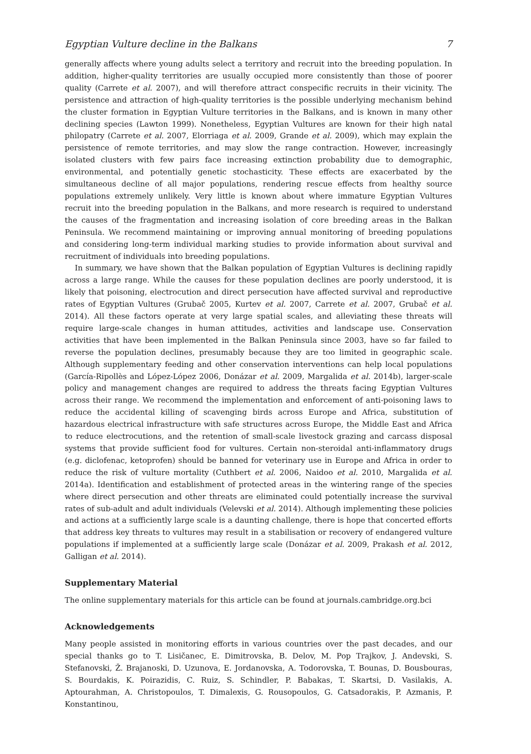Egyptian Vulture decline in the Balkans 7
generally affects where young adults select a territory and recruit into the breeding population. In addition, higher-quality territories are usually occupied more consistently than those of poorer quality (Carrete et al. 2007), and will therefore attract conspecific recruits in their vicinity. The persistence and attraction of high-quality territories is the possible underlying mechanism behind the cluster formation in Egyptian Vulture territories in the Balkans, and is known in many other declining species (Lawton 1999). Nonetheless, Egyptian Vultures are known for their high natal philopatry (Carrete et al. 2007, Elorriaga et al. 2009, Grande et al. 2009), which may explain the persistence of remote territories, and may slow the range contraction. However, increasingly isolated clusters with few pairs face increasing extinction probability due to demographic, environmental, and potentially genetic stochasticity. These effects are exacerbated by the simultaneous decline of all major populations, rendering rescue effects from healthy source populations extremely unlikely. Very little is known about where immature Egyptian Vultures recruit into the breeding population in the Balkans, and more research is required to understand the causes of the fragmentation and increasing isolation of core breeding areas in the Balkan Peninsula. We recommend maintaining or improving annual monitoring of breeding populations and considering long-term individual marking studies to provide information about survival and recruitment of individuals into breeding populations.
In summary, we have shown that the Balkan population of Egyptian Vultures is declining rapidly across a large range. While the causes for these population declines are poorly understood, it is likely that poisoning, electrocution and direct persecution have affected survival and reproductive rates of Egyptian Vultures (Grubač 2005, Kurtev et al. 2007, Carrete et al. 2007, Grubač et al. 2014). All these factors operate at very large spatial scales, and alleviating these threats will require large-scale changes in human attitudes, activities and landscape use. Conservation activities that have been implemented in the Balkan Peninsula since 2003, have so far failed to reverse the population declines, presumably because they are too limited in geographic scale. Although supplementary feeding and other conservation interventions can help local populations (García-Ripollès and López-López 2006, Donázar et al. 2009, Margalida et al. 2014b), larger-scale policy and management changes are required to address the threats facing Egyptian Vultures across their range. We recommend the implementation and enforcement of anti-poisoning laws to reduce the accidental killing of scavenging birds across Europe and Africa, substitution of hazardous electrical infrastructure with safe structures across Europe, the Middle East and Africa to reduce electrocutions, and the retention of small-scale livestock grazing and carcass disposal systems that provide sufficient food for vultures. Certain non-steroidal anti-inflammatory drugs (e.g. diclofenac, ketoprofen) should be banned for veterinary use in Europe and Africa in order to reduce the risk of vulture mortality (Cuthbert et al. 2006, Naidoo et al. 2010, Margalida et al. 2014a). Identification and establishment of protected areas in the wintering range of the species where direct persecution and other threats are eliminated could potentially increase the survival rates of sub-adult and adult individuals (Velevski et al. 2014). Although implementing these policies and actions at a sufficiently large scale is a daunting challenge, there is hope that concerted efforts that address key threats to vultures may result in a stabilisation or recovery of endangered vulture populations if implemented at a sufficiently large scale (Donázar et al. 2009, Prakash et al. 2012, Galligan et al. 2014).
Supplementary Material
The online supplementary materials for this article can be found at journals.cambridge.org.bci
Acknowledgements
Many people assisted in monitoring efforts in various countries over the past decades, and our special thanks go to T. Lisičanec, E. Dimitrovska, B. Delov, M. Pop Trajkov, J. Andevski, S. Stefanovski, Ž. Brajanoski, D. Uzunova, E. Jordanovska, A. Todorovska, T. Bounas, D. Bousbouras, S. Bourdakis, K. Poirazidis, C. Ruiz, S. Schindler, P. Babakas, T. Skartsi, D. Vasilakis, A. Aptourahman, A. Christopoulos, T. Dimalexis, G. Rousopoulos, G. Catsadorakis, P. Azmanis, P. Konstantinou,